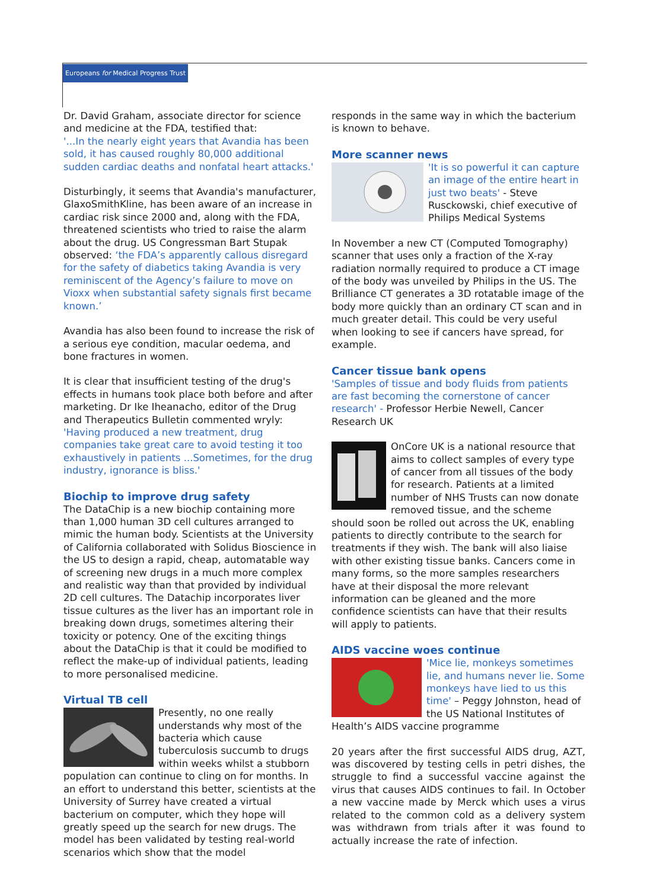Europeans for Medical Progress Trust
Dr. David Graham, associate director for science and medicine at the FDA, testified that:
'...In the nearly eight years that Avandia has been sold, it has caused roughly 80,000 additional sudden cardiac deaths and nonfatal heart attacks.'
Disturbingly, it seems that Avandia's manufacturer, GlaxoSmithKline, has been aware of an increase in cardiac risk since 2000 and, along with the FDA, threatened scientists who tried to raise the alarm about the drug. US Congressman Bart Stupak observed: ‘the FDA’s apparently callous disregard for the safety of diabetics taking Avandia is very reminiscent of the Agency’s failure to move on Vioxx when substantial safety signals first became known.’
Avandia has also been found to increase the risk of a serious eye condition, macular oedema, and bone fractures in women.
It is clear that insufficient testing of the drug's effects in humans took place both before and after marketing. Dr Ike Iheanacho, editor of the Drug and Therapeutics Bulletin commented wryly:
'Having produced a new treatment, drug companies take great care to avoid testing it too exhaustively in patients ...Sometimes, for the drug industry, ignorance is bliss.'
Biochip to improve drug safety
The DataChip is a new biochip containing more than 1,000 human 3D cell cultures arranged to mimic the human body. Scientists at the University of California collaborated with Solidus Bioscience in the US to design a rapid, cheap, automatable way of screening new drugs in a much more complex and realistic way than that provided by individual 2D cell cultures. The Datachip incorporates liver tissue cultures as the liver has an important role in breaking down drugs, sometimes altering their toxicity or potency. One of the exciting things about the DataChip is that it could be modified to reflect the make-up of individual patients, leading to more personalised medicine.
Virtual TB cell
Presently, no one really understands why most of the bacteria which cause tuberculosis succumb to drugs within weeks whilst a stubborn population can continue to cling on for months. In an effort to understand this better, scientists at the University of Surrey have created a virtual bacterium on computer, which they hope will greatly speed up the search for new drugs. The model has been validated by testing real-world scenarios which show that the model
responds in the same way in which the bacterium is known to behave.
More scanner news
'It is so powerful it can capture an image of the entire heart in just two beats' - Steve Rusckowski, chief executive of Philips Medical Systems
In November a new CT (Computed Tomography) scanner that uses only a fraction of the X-ray radiation normally required to produce a CT image of the body was unveiled by Philips in the US. The Brilliance CT generates a 3D rotatable image of the body more quickly than an ordinary CT scan and in much greater detail. This could be very useful when looking to see if cancers have spread, for example.
Cancer tissue bank opens
'Samples of tissue and body fluids from patients are fast becoming the cornerstone of cancer research' - Professor Herbie Newell, Cancer Research UK
OnCore UK is a national resource that aims to collect samples of every type of cancer from all tissues of the body for research. Patients at a limited number of NHS Trusts can now donate removed tissue, and the scheme should soon be rolled out across the UK, enabling patients to directly contribute to the search for treatments if they wish. The bank will also liaise with other existing tissue banks. Cancers come in many forms, so the more samples researchers have at their disposal the more relevant information can be gleaned and the more confidence scientists can have that their results will apply to patients.
AIDS vaccine woes continue
'Mice lie, monkeys sometimes lie, and humans never lie. Some monkeys have lied to us this time' – Peggy Johnston, head of the US National Institutes of Health’s AIDS vaccine programme
20 years after the first successful AIDS drug, AZT, was discovered by testing cells in petri dishes, the struggle to find a successful vaccine against the virus that causes AIDS continues to fail. In October a new vaccine made by Merck which uses a virus related to the common cold as a delivery system was withdrawn from trials after it was found to actually increase the rate of infection.